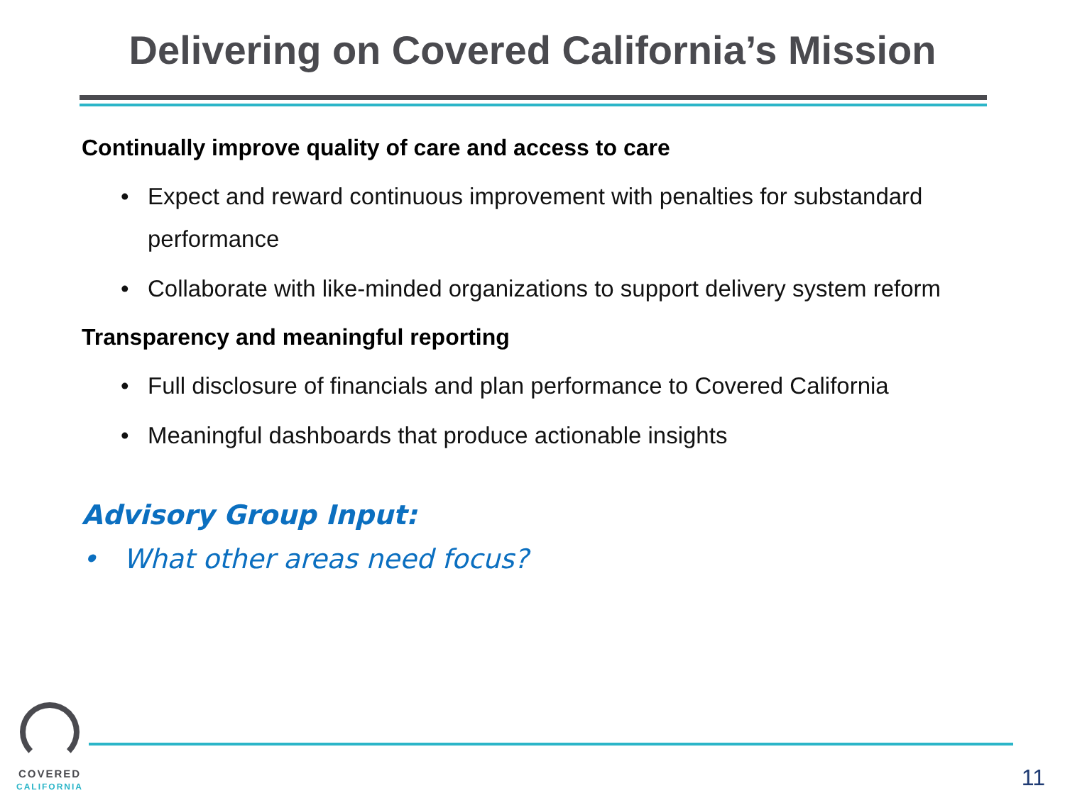Delivering on Covered California’s Mission
Continually improve quality of care and access to care
• Expect and reward continuous improvement with penalties for substandard performance
• Collaborate with like-minded organizations to support delivery system reform
Transparency and meaningful reporting
• Full disclosure of financials and plan performance to Covered California
• Meaningful dashboards that produce actionable insights
Advisory Group Input:
• What other areas need focus?
COVERED
CALIFORNIA
11